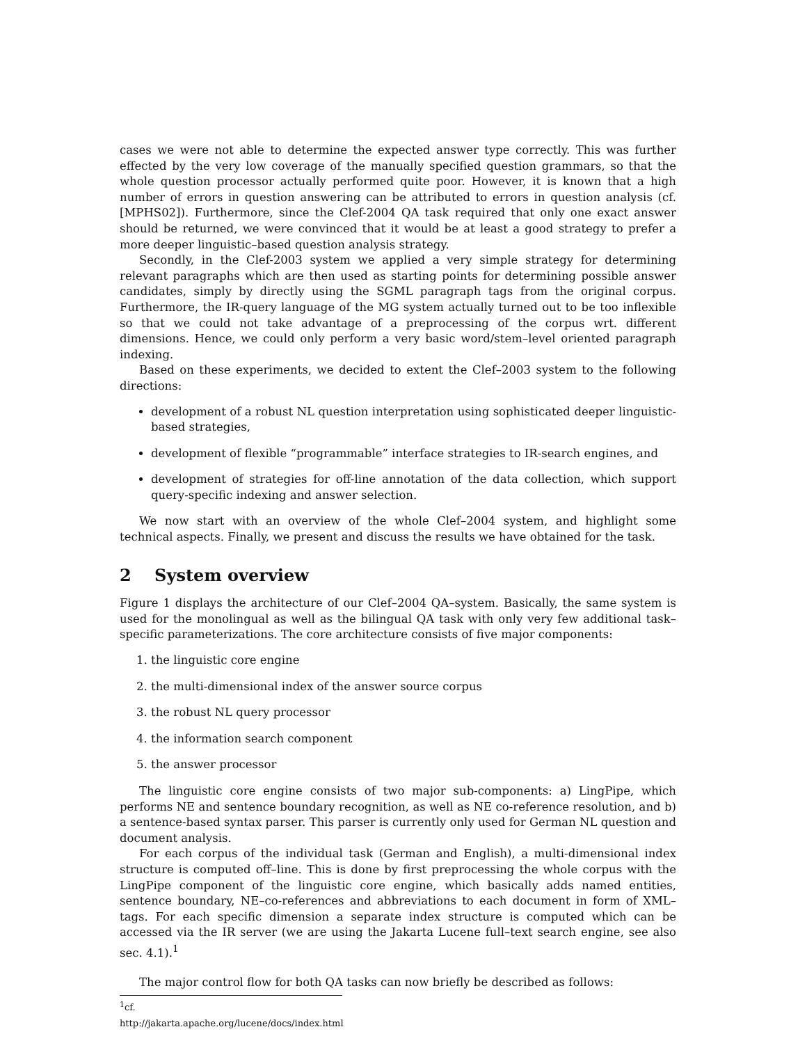cases we were not able to determine the expected answer type correctly. This was further effected by the very low coverage of the manually specified question grammars, so that the whole question processor actually performed quite poor. However, it is known that a high number of errors in question answering can be attributed to errors in question analysis (cf. [MPHS02]). Furthermore, since the Clef-2004 QA task required that only one exact answer should be returned, we were convinced that it would be at least a good strategy to prefer a more deeper linguistic–based question analysis strategy.
Secondly, in the Clef-2003 system we applied a very simple strategy for determining relevant paragraphs which are then used as starting points for determining possible answer candidates, simply by directly using the SGML paragraph tags from the original corpus. Furthermore, the IR-query language of the MG system actually turned out to be too inflexible so that we could not take advantage of a preprocessing of the corpus wrt. different dimensions. Hence, we could only perform a very basic word/stem–level oriented paragraph indexing.
Based on these experiments, we decided to extent the Clef–2003 system to the following directions:
development of a robust NL question interpretation using sophisticated deeper linguistic-based strategies,
development of flexible “programmable” interface strategies to IR-search engines, and
development of strategies for off-line annotation of the data collection, which support query-specific indexing and answer selection.
We now start with an overview of the whole Clef–2004 system, and highlight some technical aspects. Finally, we present and discuss the results we have obtained for the task.
2 System overview
Figure 1 displays the architecture of our Clef–2004 QA–system. Basically, the same system is used for the monolingual as well as the bilingual QA task with only very few additional task–specific parameterizations. The core architecture consists of five major components:
1. the linguistic core engine
2. the multi-dimensional index of the answer source corpus
3. the robust NL query processor
4. the information search component
5. the answer processor
The linguistic core engine consists of two major sub-components: a) LingPipe, which performs NE and sentence boundary recognition, as well as NE co-reference resolution, and b) a sentence-based syntax parser. This parser is currently only used for German NL question and document analysis.
For each corpus of the individual task (German and English), a multi-dimensional index structure is computed off–line. This is done by first preprocessing the whole corpus with the LingPipe component of the linguistic core engine, which basically adds named entities, sentence boundary, NE–co-references and abbreviations to each document in form of XML–tags. For each specific dimension a separate index structure is computed which can be accessed via the IR server (we are using the Jakarta Lucene full–text search engine, see also sec. 4.1).<sup>1</sup>
The major control flow for both QA tasks can now briefly be described as follows:
<sup>1</sup> cf. http://jakarta.apache.org/lucene/docs/index.html